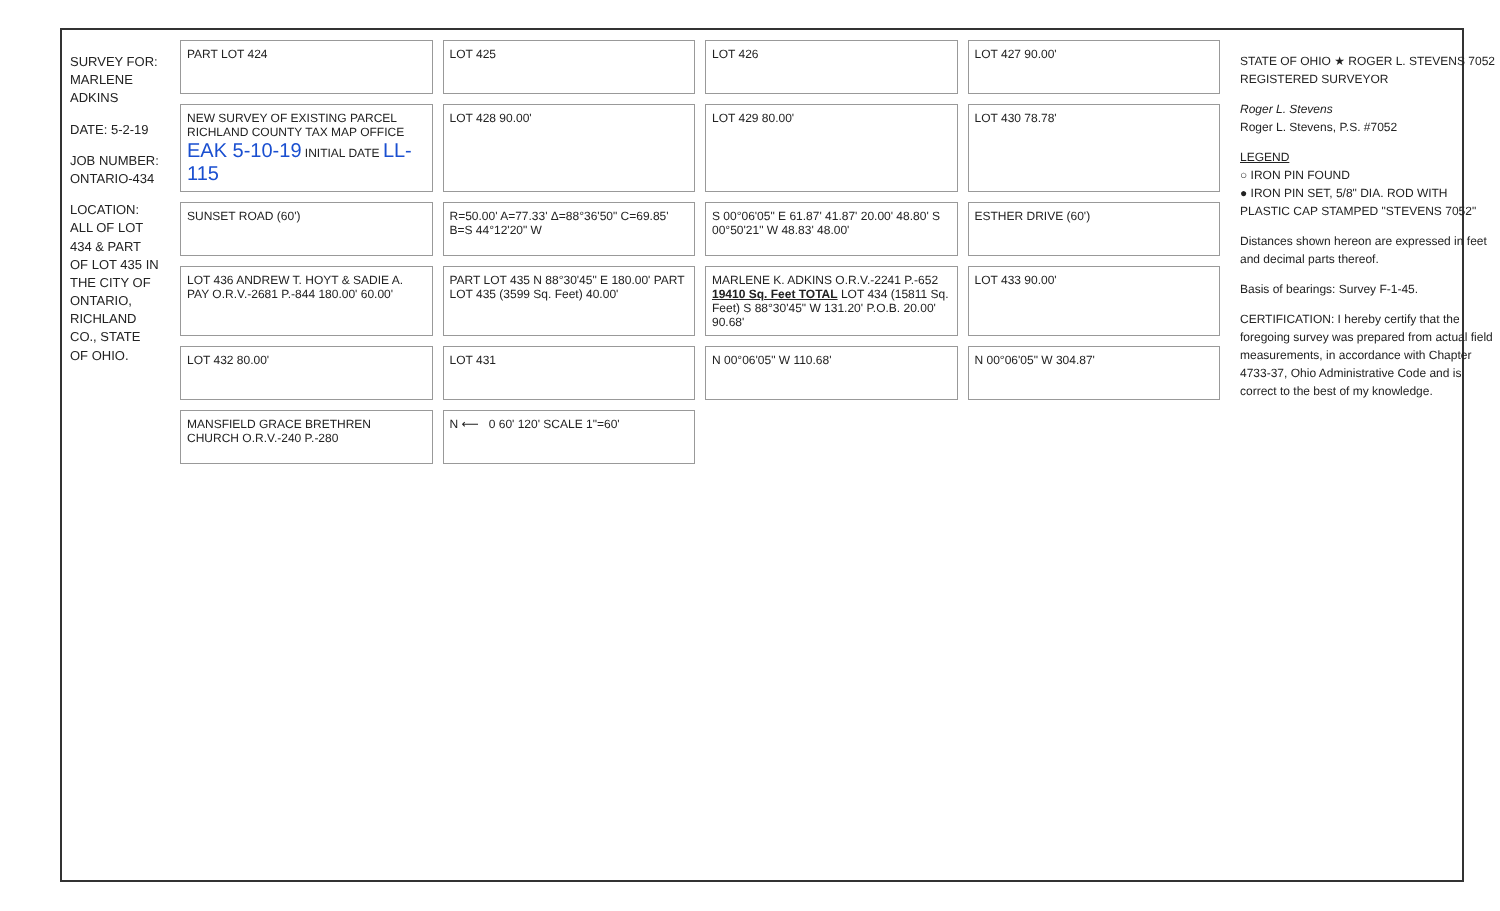SURVEY FOR: MARLENE ADKINS
DATE: 5-2-19
JOB NUMBER: ONTARIO-434
LOCATION: ALL OF LOT 434 & PART OF LOT 435 IN THE CITY OF ONTARIO, RICHLAND CO., STATE OF OHIO.
PART LOT 424
LOT 425
LOT 426
LOT 427 90.00'
NEW SURVEY OF EXISTING PARCEL RICHLAND COUNTY TAX MAP OFFICE
EAK 5-10-19 INITIAL DATE LL-115
LOT 428 90.00'
LOT 429 80.00'
LOT 430 78.78'
SUNSET ROAD (60')
R=50.00' A=77.33' Δ=88°36'50" C=69.85' B=S 44°12'20" W
S 00°06'05" E 61.87' 41.87' 20.00' 48.80' S 00°50'21" W 48.83' 48.00'
ESTHER DRIVE (60')
LOT 436 ANDREW T. HOYT & SADIE A. PAY O.R.V.-2681 P.-844 180.00' 60.00'
PART LOT 435 N 88°30'45" E 180.00' PART LOT 435 (3599 Sq. Feet) 40.00'
MARLENE K. ADKINS O.R.V.-2241 P.-652 19410 Sq. Feet TOTAL LOT 434 (15811 Sq. Feet) S 88°30'45" W 131.20' P.O.B. 20.00' 90.68'
LOT 433 90.00'
LOT 432 80.00'
LOT 431
N 00°06'05" W 110.68'
N 00°06'05" W 304.87'
MANSFIELD GRACE BRETHREN CHURCH O.R.V.-240 P.-280
N ⟵ 0 60' 120' SCALE 1"=60'
STATE OF OHIO ★ ROGER L. STEVENS 7052 REGISTERED SURVEYOR
Roger L. Stevens
Roger L. Stevens, P.S. #7052
LEGEND
○ IRON PIN FOUND
● IRON PIN SET, 5/8" DIA. ROD WITH PLASTIC CAP STAMPED "STEVENS 7052"
Distances shown hereon are expressed in feet and decimal parts thereof.
Basis of bearings: Survey F-1-45.
CERTIFICATION: I hereby certify that the foregoing survey was prepared from actual field measurements, in accordance with Chapter 4733-37, Ohio Administrative Code and is correct to the best of my knowledge.